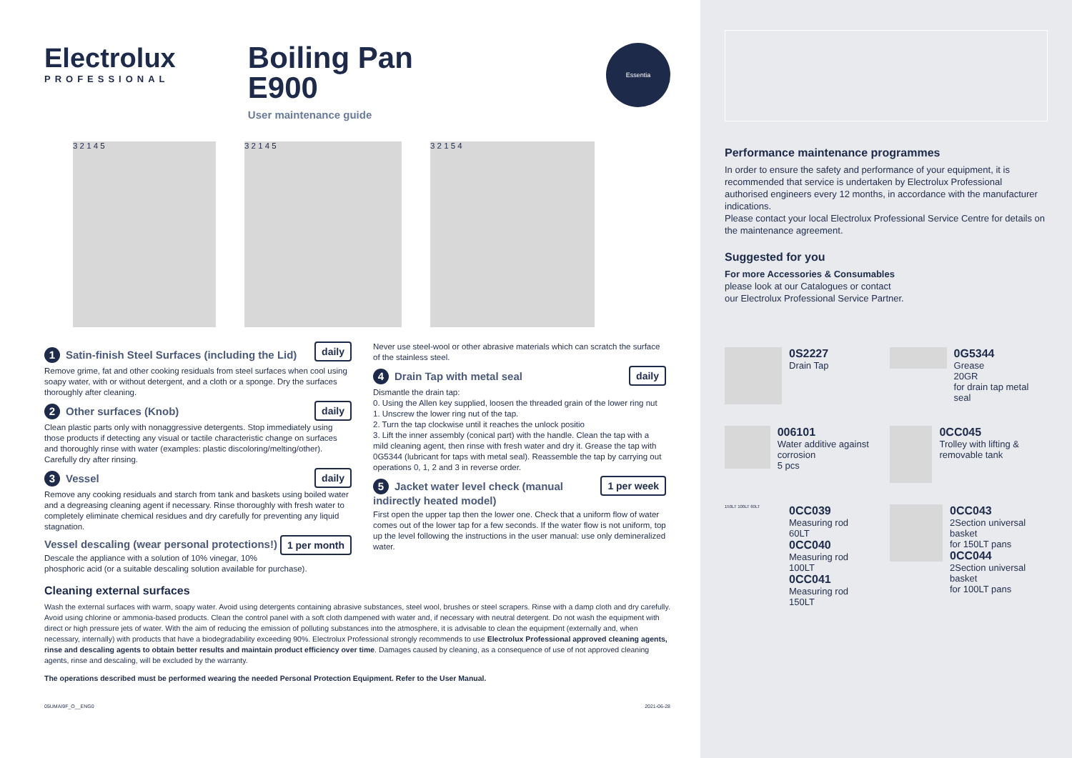Electrolux
PROFESSIONAL
Boiling Pan
E900
User maintenance guide
Essentia
3 2 1 4 5 3 2 1 4 5 3 2 1 5 4
daily
1 Satin-finish Steel Surfaces (including the Lid)
Remove grime, fat and other cooking residuals from steel surfaces when cool using soapy water, with or without detergent, and a cloth or a sponge. Dry the surfaces thoroughly after cleaning.
daily
2 Other surfaces (Knob)
Clean plastic parts only with nonaggressive detergents. Stop immediately using those products if detecting any visual or tactile characteristic change on surfaces and thoroughly rinse with water (examples: plastic discoloring/melting/other). Carefully dry after rinsing.
daily
3 Vessel
Remove any cooking residuals and starch from tank and baskets using boiled water and a degreasing cleaning agent if necessary. Rinse thoroughly with fresh water to completely eliminate chemical residues and dry carefully for preventing any liquid stagnation.
1 per month
Vessel descaling (wear personal protections!)
Descale the appliance with a solution of 10% vinegar, 10% phosphoric acid (or a suitable descaling solution available for purchase).
Never use steel-wool or other abrasive materials which can scratch the surface of the stainless steel.
daily
4 Drain Tap with metal seal
Dismantle the drain tap:
0. Using the Allen key supplied, loosen the threaded grain of the lower ring nut
1. Unscrew the lower ring nut of the tap.
2. Turn the tap clockwise until it reaches the unlock positio
3. Lift the inner assembly (conical part) with the handle. Clean the tap with a mild cleaning agent, then rinse with fresh water and dry it. Grease the tap with 0G5344 (lubricant for taps with metal seal). Reassemble the tap by carrying out operations 0, 1, 2 and 3 in reverse order.
1 per week
5 Jacket water level check (manual indirectly heated model)
First open the upper tap then the lower one. Check that a uniform flow of water comes out of the lower tap for a few seconds. If the water flow is not uniform, top up the level following the instructions in the user manual: use only demineralized water.
Cleaning external surfaces
Wash the external surfaces with warm, soapy water. Avoid using detergents containing abrasive substances, steel wool, brushes or steel scrapers. Rinse with a damp cloth and dry carefully. Avoid using chlorine or ammonia-based products. Clean the control panel with a soft cloth dampened with water and, if necessary with neutral detergent. Do not wash the equipment with direct or high pressure jets of water. With the aim of reducing the emission of polluting substances into the atmosphere, it is advisable to clean the equipment (externally and, when necessary, internally) with products that have a biodegradability exceeding 90%. Electrolux Professional strongly recommends to use Electrolux Professional approved cleaning agents, rinse and descaling agents to obtain better results and maintain product efficiency over time. Damages caused by cleaning, as a consequence of use of not approved cleaning agents, rinse and descaling, will be excluded by the warranty.
The operations described must be performed wearing the needed Personal Protection Equipment. Refer to the User Manual.
05UMAI9F_O__ENG0 2021-06-28
Performance maintenance programmes
In order to ensure the safety and performance of your equipment, it is recommended that service is undertaken by Electrolux Professional authorised engineers every 12 months, in accordance with the manufacturer indications.
Please contact your local Electrolux Professional Service Centre for details on the maintenance agreement.
Suggested for you
For more Accessories & Consumables
please look at our Catalogues or contact
our Electrolux Professional Service Partner.
0S2227
Drain Tap
0G5344
Grease
20GR
for drain tap metal seal
006101
Water additive against corrosion
5 pcs
0CC045
Trolley with lifting & removable tank
150LT 100LT 60LT
0CC039
Measuring rod
60LT
0CC040
Measuring rod
100LT
0CC041
Measuring rod
150LT
0CC043
2Section universal basket
for 150LT pans
0CC044
2Section universal basket
for 100LT pans